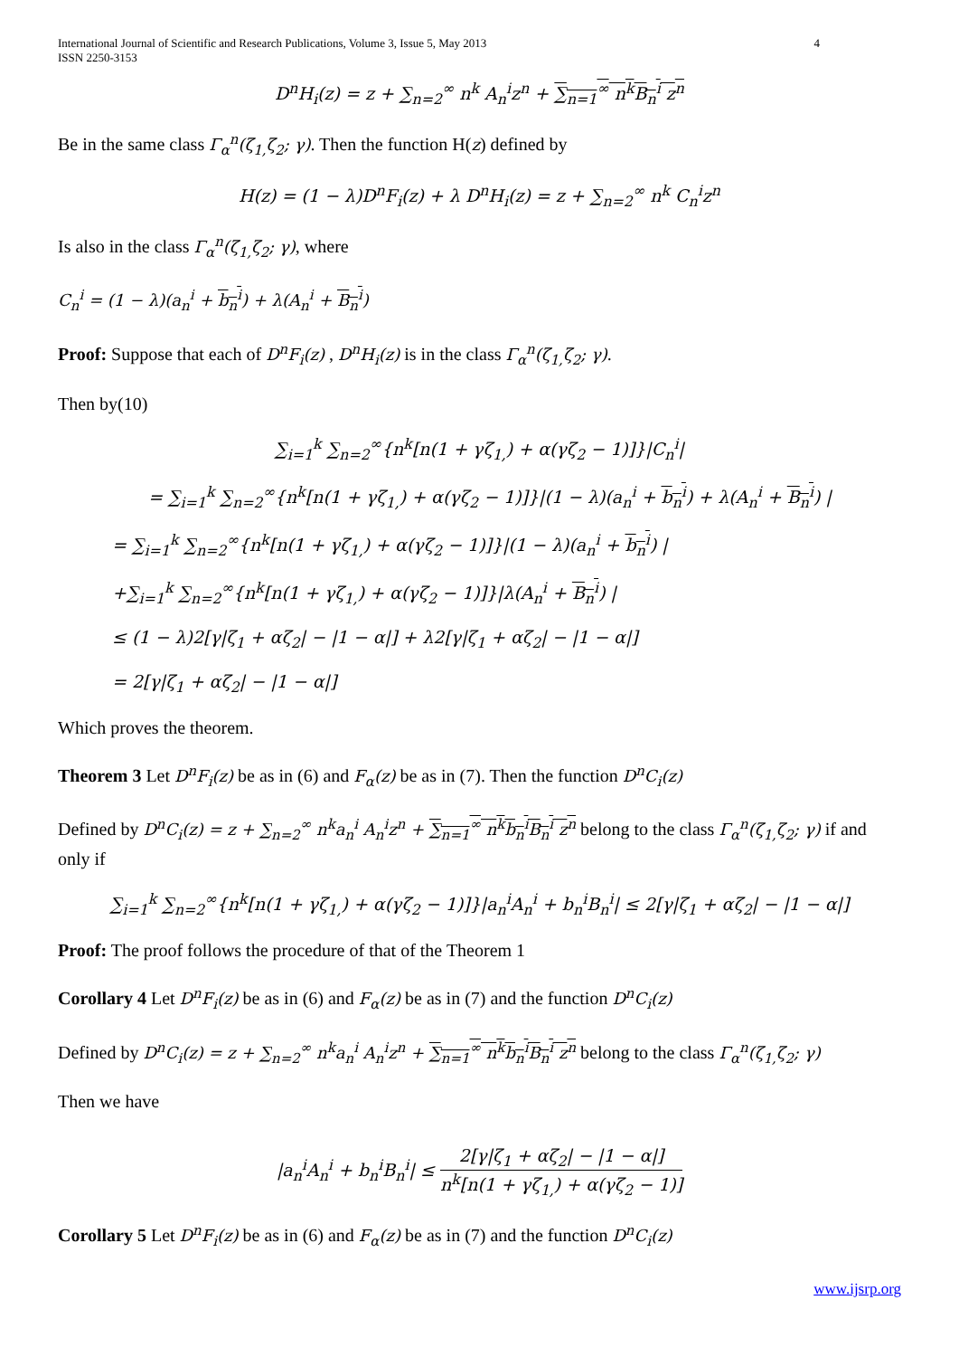International Journal of Scientific and Research Publications, Volume 3, Issue 5, May 2013
ISSN 2250-3153
4
D<sup>n</sup>H<sub>i</sub>(z) = z + ∑<sub>n=2</sub><sup>∞</sup> n<sup>k</sup> A<sub>n</sub><sup>i</sup>z<sup>n</sup> + ∑<sub>n=1</sub><sup>∞</sup> n<sup>k</sup>B<sub>n</sub><sup>i</sup> z<sup>n</sup>
Be in the same class Γ<sub>α</sub><sup>n</sup>(ζ<sub>1,</sub>ζ<sub>2</sub>; γ). Then the function H(z) defined by
H(z) = (1 − λ)D<sup>n</sup>F<sub>i</sub>(z) + λ D<sup>n</sup>H<sub>i</sub>(z) = z + ∑<sub>n=2</sub><sup>∞</sup> n<sup>k</sup> C<sub>n</sub><sup>i</sup>z<sup>n</sup>
Is also in the class Γ<sub>α</sub><sup>n</sup>(ζ<sub>1,</sub>ζ<sub>2</sub>; γ), where
C<sub>n</sub><sup>i</sup> = (1 − λ)(a<sub>n</sub><sup>i</sup> + b<sub>n</sub><sup>i</sup>) + λ(A<sub>n</sub><sup>i</sup> + B<sub>n</sub><sup>i</sup>)
Proof: Suppose that each of D<sup>n</sup>F<sub>i</sub>(z) , D<sup>n</sup>H<sub>i</sub>(z) is in the class Γ<sub>α</sub><sup>n</sup>(ζ<sub>1,</sub>ζ<sub>2</sub>; γ).
Then by(10)
∑<sub>i=1</sub><sup>k</sup> ∑<sub>n=2</sub><sup>∞</sup>{n<sup>k</sup>[n(1 + γζ<sub>1,</sub>) + α(γζ<sub>2</sub> − 1)]}|C<sub>n</sub><sup>i</sup>|
= ∑<sub>i=1</sub><sup>k</sup> ∑<sub>n=2</sub><sup>∞</sup>{n<sup>k</sup>[n(1 + γζ<sub>1,</sub>) + α(γζ<sub>2</sub> − 1)]}|(1 − λ)(a<sub>n</sub><sup>i</sup> + b<sub>n</sub><sup>i</sup>) + λ(A<sub>n</sub><sup>i</sup> + B<sub>n</sub><sup>i</sup>) |
= ∑<sub>i=1</sub><sup>k</sup> ∑<sub>n=2</sub><sup>∞</sup>{n<sup>k</sup>[n(1 + γζ<sub>1,</sub>) + α(γζ<sub>2</sub> − 1)]}|(1 − λ)(a<sub>n</sub><sup>i</sup> + b<sub>n</sub><sup>i</sup>) |
+∑<sub>i=1</sub><sup>k</sup> ∑<sub>n=2</sub><sup>∞</sup>{n<sup>k</sup>[n(1 + γζ<sub>1,</sub>) + α(γζ<sub>2</sub> − 1)]}|λ(A<sub>n</sub><sup>i</sup> + B<sub>n</sub><sup>i</sup>) |
≤ (1 − λ)2[γ|ζ<sub>1</sub> + αζ<sub>2</sub>| − |1 − α|] + λ2[γ|ζ<sub>1</sub> + αζ<sub>2</sub>| − |1 − α|]
= 2[γ|ζ<sub>1</sub> + αζ<sub>2</sub>| − |1 − α|]
Which proves the theorem.
Theorem 3 Let D<sup>n</sup>F<sub>i</sub>(z) be as in (6) and F<sub>α</sub>(z) be as in (7). Then the function D<sup>n</sup>C<sub>i</sub>(z)
Defined by D<sup>n</sup>C<sub>i</sub>(z) = z + ∑<sub>n=2</sub><sup>∞</sup> n<sup>k</sup>a<sub>n</sub><sup>i</sup> A<sub>n</sub><sup>i</sup>z<sup>n</sup> + ∑<sub>n=1</sub><sup>∞</sup> n<sup>k</sup>b<sub>n</sub><sup>i</sup>B<sub>n</sub><sup>i</sup> z<sup>n</sup> belong to the class Γ<sub>α</sub><sup>n</sup>(ζ<sub>1,</sub>ζ<sub>2</sub>; γ) if and only if
∑<sub>i=1</sub><sup>k</sup> ∑<sub>n=2</sub><sup>∞</sup>{n<sup>k</sup>[n(1 + γζ<sub>1,</sub>) + α(γζ<sub>2</sub> − 1)]}|a<sub>n</sub><sup>i</sup>A<sub>n</sub><sup>i</sup> + b<sub>n</sub><sup>i</sup>B<sub>n</sub><sup>i</sup>| ≤ 2[γ|ζ<sub>1</sub> + αζ<sub>2</sub>| − |1 − α|]
Proof: The proof follows the procedure of that of the Theorem 1
Corollary 4 Let D<sup>n</sup>F<sub>i</sub>(z) be as in (6) and F<sub>α</sub>(z) be as in (7) and the function D<sup>n</sup>C<sub>i</sub>(z)
Defined by D<sup>n</sup>C<sub>i</sub>(z) = z + ∑<sub>n=2</sub><sup>∞</sup> n<sup>k</sup>a<sub>n</sub><sup>i</sup> A<sub>n</sub><sup>i</sup>z<sup>n</sup> + ∑<sub>n=1</sub><sup>∞</sup> n<sup>k</sup>b<sub>n</sub><sup>i</sup>B<sub>n</sub><sup>i</sup> z<sup>n</sup> belong to the class Γ<sub>α</sub><sup>n</sup>(ζ<sub>1,</sub>ζ<sub>2</sub>; γ)
Then we have
|a<sub>n</sub><sup>i</sup>A<sub>n</sub><sup>i</sup> + b<sub>n</sub><sup>i</sup>B<sub>n</sub><sup>i</sup>| ≤ 2[γ|ζ<sub>1</sub> + αζ<sub>2</sub>| − |1 − α|] n<sup>k</sup>[n(1 + γζ<sub>1,</sub>) + α(γζ<sub>2</sub> − 1)]
Corollary 5 Let D<sup>n</sup>F<sub>i</sub>(z) be as in (6) and F<sub>α</sub>(z) be as in (7) and the function D<sup>n</sup>C<sub>i</sub>(z)
www.ijsrp.org